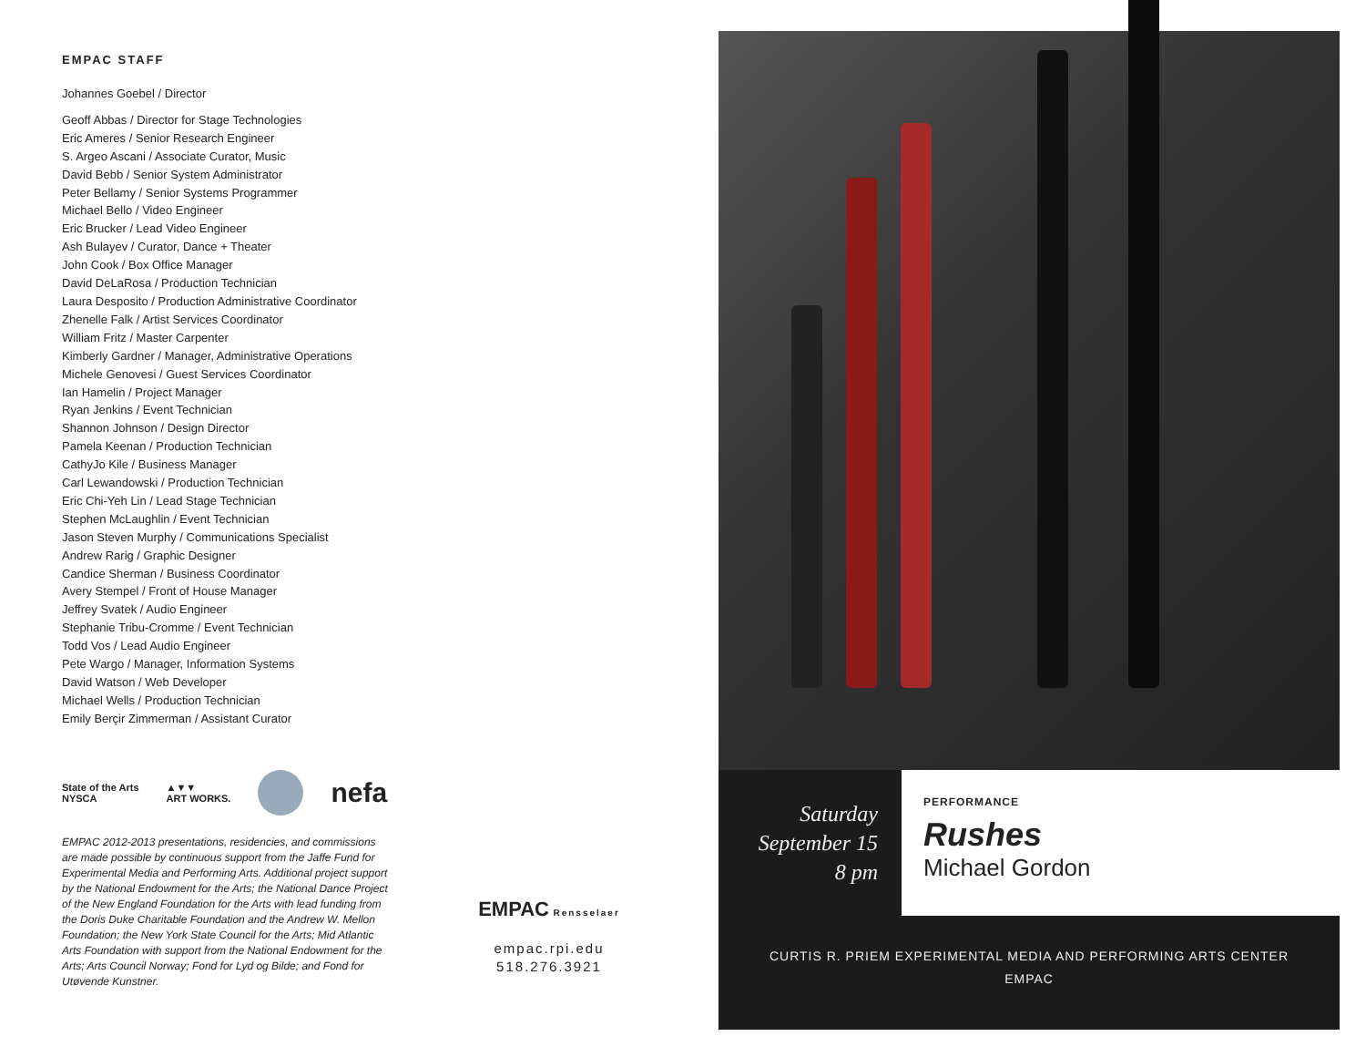EMPAC STAFF
Johannes Goebel / Director
Geoff Abbas / Director for Stage Technologies
Eric Ameres / Senior Research Engineer
S. Argeo Ascani / Associate Curator, Music
David Bebb / Senior System Administrator
Peter Bellamy / Senior Systems Programmer
Michael Bello / Video Engineer
Eric Brucker / Lead Video Engineer
Ash Bulayev / Curator, Dance + Theater
John Cook / Box Office Manager
David DeLaRosa / Production Technician
Laura Desposito / Production Administrative Coordinator
Zhenelle Falk / Artist Services Coordinator
William Fritz / Master Carpenter
Kimberly Gardner / Manager, Administrative Operations
Michele Genovesi / Guest Services Coordinator
Ian Hamelin / Project Manager
Ryan Jenkins / Event Technician
Shannon Johnson / Design Director
Pamela Keenan / Production Technician
CathyJo Kile / Business Manager
Carl Lewandowski / Production Technician
Eric Chi-Yeh Lin / Lead Stage Technician
Stephen McLaughlin / Event Technician
Jason Steven Murphy / Communications Specialist
Andrew Rarig / Graphic Designer
Candice Sherman / Business Coordinator
Avery Stempel / Front of House Manager
Jeffrey Svatek / Audio Engineer
Stephanie Tribu-Cromme / Event Technician
Todd Vos / Lead Audio Engineer
Pete Wargo / Manager, Information Systems
David Watson / Web Developer
Michael Wells / Production Technician
Emily Berçir Zimmerman / Assistant Curator
State of the Arts
NYSCA
▲▼▼
ART WORKS.
nefa
EMPAC 2012-2013 presentations, residencies, and commissions are made possible by continuous support from the Jaffe Fund for Experimental Media and Performing Arts. Additional project support by the National Endowment for the Arts; the National Dance Project of the New England Foundation for the Arts with lead funding from the Doris Duke Charitable Foundation and the Andrew W. Mellon Foundation; the New York State Council for the Arts; Mid Atlantic Arts Foundation with support from the National Endowment for the Arts; Arts Council Norway; Fond for Lyd og Bilde; and Fond for Utøvende Kunstner.
EMPAC Rensselaer
empac.rpi.edu
518.276.3921
Saturday
September 15
8 pm
PERFORMANCE
Rushes
Michael Gordon
CURTIS R. PRIEM EXPERIMENTAL MEDIA AND PERFORMING ARTS CENTER
EMPAC